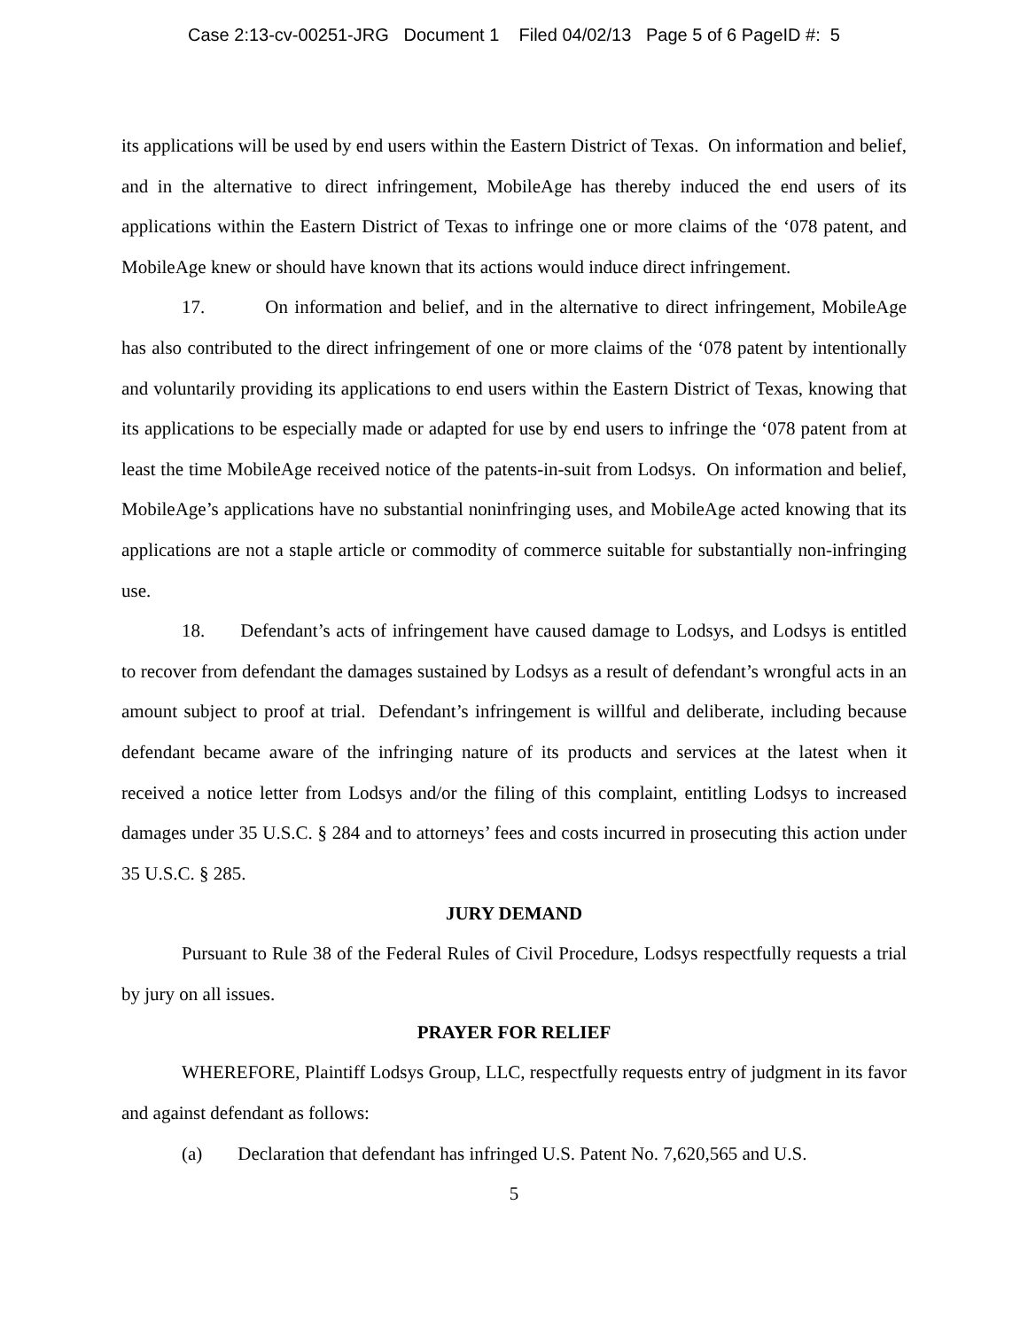Case 2:13-cv-00251-JRG Document 1 Filed 04/02/13 Page 5 of 6 PageID #: 5
its applications will be used by end users within the Eastern District of Texas. On information and belief, and in the alternative to direct infringement, MobileAge has thereby induced the end users of its applications within the Eastern District of Texas to infringe one or more claims of the ‘078 patent, and MobileAge knew or should have known that its actions would induce direct infringement.
17. On information and belief, and in the alternative to direct infringement, MobileAge has also contributed to the direct infringement of one or more claims of the ‘078 patent by intentionally and voluntarily providing its applications to end users within the Eastern District of Texas, knowing that its applications to be especially made or adapted for use by end users to infringe the ‘078 patent from at least the time MobileAge received notice of the patents-in-suit from Lodsys. On information and belief, MobileAge’s applications have no substantial noninfringing uses, and MobileAge acted knowing that its applications are not a staple article or commodity of commerce suitable for substantially non-infringing use.
18. Defendant’s acts of infringement have caused damage to Lodsys, and Lodsys is entitled to recover from defendant the damages sustained by Lodsys as a result of defendant’s wrongful acts in an amount subject to proof at trial. Defendant’s infringement is willful and deliberate, including because defendant became aware of the infringing nature of its products and services at the latest when it received a notice letter from Lodsys and/or the filing of this complaint, entitling Lodsys to increased damages under 35 U.S.C. § 284 and to attorneys’ fees and costs incurred in prosecuting this action under 35 U.S.C. § 285.
JURY DEMAND
Pursuant to Rule 38 of the Federal Rules of Civil Procedure, Lodsys respectfully requests a trial by jury on all issues.
PRAYER FOR RELIEF
WHEREFORE, Plaintiff Lodsys Group, LLC, respectfully requests entry of judgment in its favor and against defendant as follows:
(a) Declaration that defendant has infringed U.S. Patent No. 7,620,565 and U.S.
5